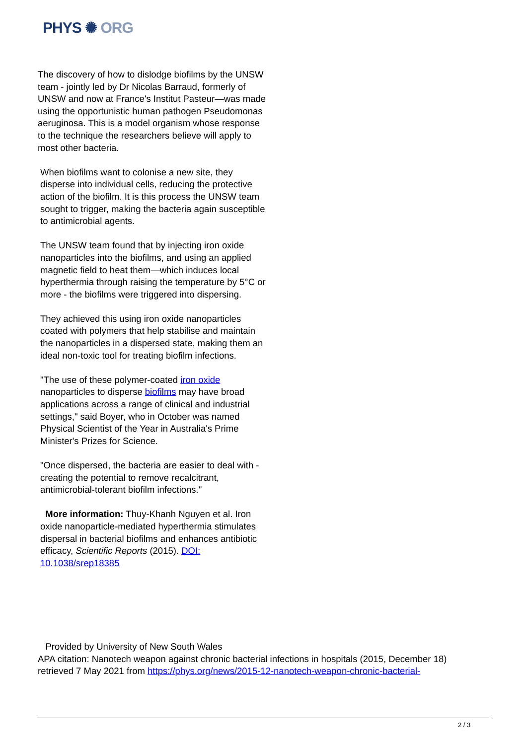PHYS ✺ ORG
The discovery of how to dislodge biofilms by the UNSW team - jointly led by Dr Nicolas Barraud, formerly of UNSW and now at France's Institut Pasteur—was made using the opportunistic human pathogen Pseudomonas aeruginosa. This is a model organism whose response to the technique the researchers believe will apply to most other bacteria.
When biofilms want to colonise a new site, they disperse into individual cells, reducing the protective action of the biofilm. It is this process the UNSW team sought to trigger, making the bacteria again susceptible to antimicrobial agents.
The UNSW team found that by injecting iron oxide nanoparticles into the biofilms, and using an applied magnetic field to heat them—which induces local hyperthermia through raising the temperature by 5°C or more - the biofilms were triggered into dispersing.
They achieved this using iron oxide nanoparticles coated with polymers that help stabilise and maintain the nanoparticles in a dispersed state, making them an ideal non-toxic tool for treating biofilm infections.
"The use of these polymer-coated iron oxide nanoparticles to disperse biofilms may have broad applications across a range of clinical and industrial settings," said Boyer, who in October was named Physical Scientist of the Year in Australia's Prime Minister's Prizes for Science.
"Once dispersed, the bacteria are easier to deal with - creating the potential to remove recalcitrant, antimicrobial-tolerant biofilm infections."
More information: Thuy-Khanh Nguyen et al. Iron oxide nanoparticle-mediated hyperthermia stimulates dispersal in bacterial biofilms and enhances antibiotic efficacy, Scientific Reports (2015). DOI: 10.1038/srep18385
Provided by University of New South Wales
APA citation: Nanotech weapon against chronic bacterial infections in hospitals (2015, December 18) retrieved 7 May 2021 from https://phys.org/news/2015-12-nanotech-weapon-chronic-bacterial-
2 / 3